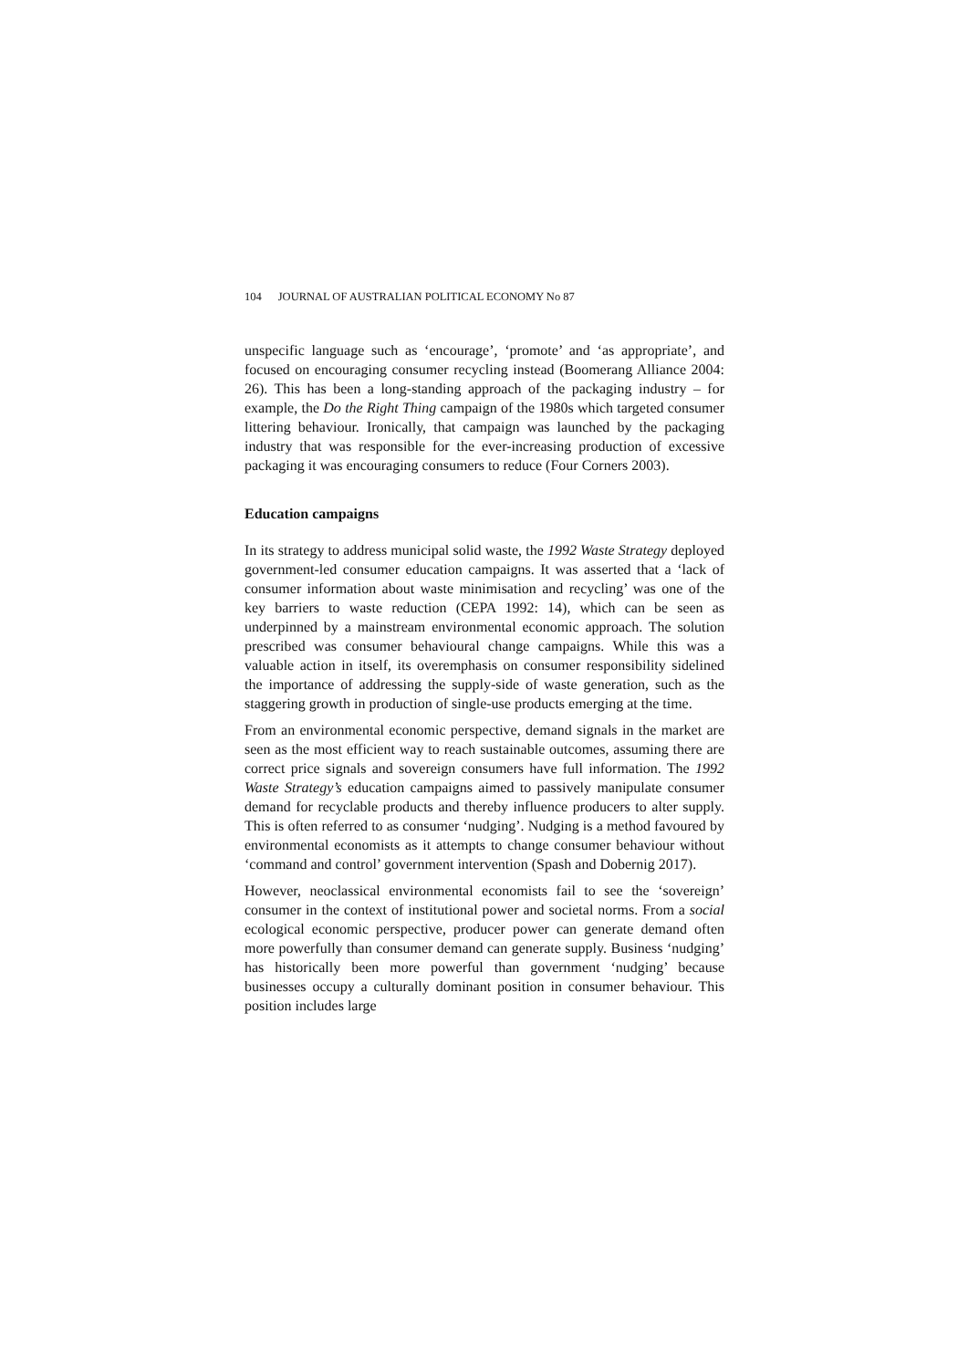104 JOURNAL OF AUSTRALIAN POLITICAL ECONOMY No 87
unspecific language such as ‘encourage’, ‘promote’ and ‘as appropriate’, and focused on encouraging consumer recycling instead (Boomerang Alliance 2004: 26). This has been a long-standing approach of the packaging industry – for example, the Do the Right Thing campaign of the 1980s which targeted consumer littering behaviour. Ironically, that campaign was launched by the packaging industry that was responsible for the ever-increasing production of excessive packaging it was encouraging consumers to reduce (Four Corners 2003).
Education campaigns
In its strategy to address municipal solid waste, the 1992 Waste Strategy deployed government-led consumer education campaigns. It was asserted that a ‘lack of consumer information about waste minimisation and recycling’ was one of the key barriers to waste reduction (CEPA 1992: 14), which can be seen as underpinned by a mainstream environmental economic approach. The solution prescribed was consumer behavioural change campaigns. While this was a valuable action in itself, its overemphasis on consumer responsibility sidelined the importance of addressing the supply-side of waste generation, such as the staggering growth in production of single-use products emerging at the time.
From an environmental economic perspective, demand signals in the market are seen as the most efficient way to reach sustainable outcomes, assuming there are correct price signals and sovereign consumers have full information. The 1992 Waste Strategy’s education campaigns aimed to passively manipulate consumer demand for recyclable products and thereby influence producers to alter supply. This is often referred to as consumer ‘nudging’. Nudging is a method favoured by environmental economists as it attempts to change consumer behaviour without ‘command and control’ government intervention (Spash and Dobernig 2017).
However, neoclassical environmental economists fail to see the ‘sovereign’ consumer in the context of institutional power and societal norms. From a social ecological economic perspective, producer power can generate demand often more powerfully than consumer demand can generate supply. Business ‘nudging’ has historically been more powerful than government ‘nudging’ because businesses occupy a culturally dominant position in consumer behaviour. This position includes large